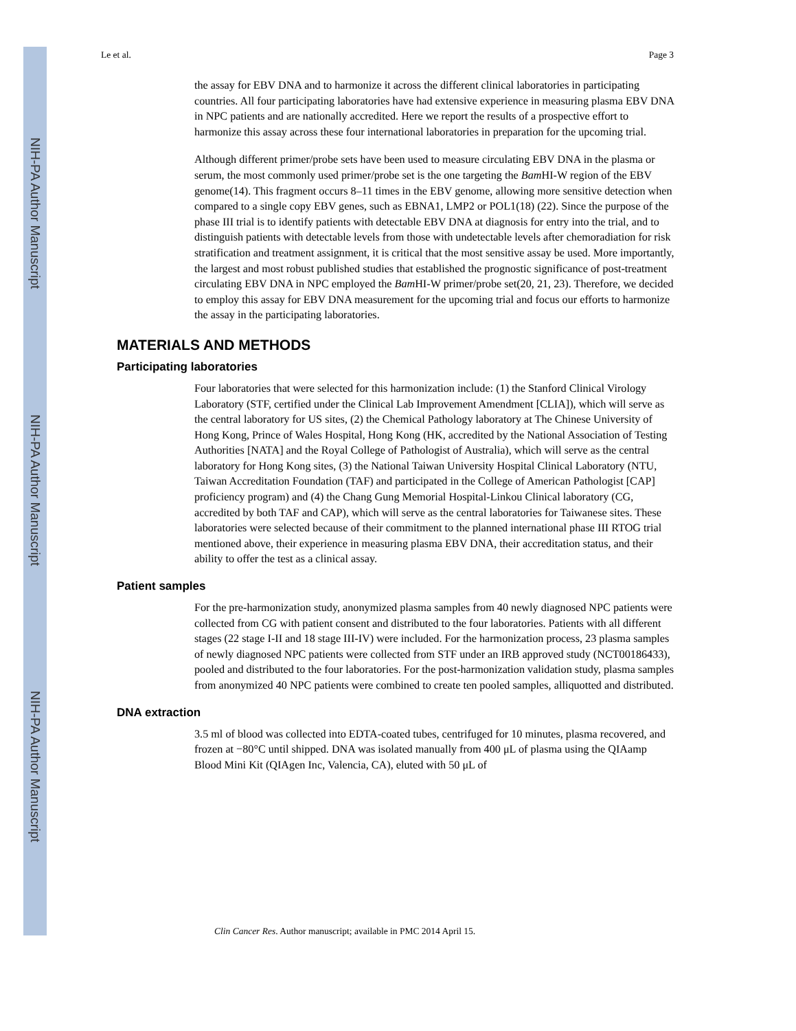NIH-PA Author Manuscript
NIH-PA Author Manuscript
NIH-PA Author Manuscript
Le et al. Page 3
the assay for EBV DNA and to harmonize it across the different clinical laboratories in participating countries. All four participating laboratories have had extensive experience in measuring plasma EBV DNA in NPC patients and are nationally accredited. Here we report the results of a prospective effort to harmonize this assay across these four international laboratories in preparation for the upcoming trial.
Although different primer/probe sets have been used to measure circulating EBV DNA in the plasma or serum, the most commonly used primer/probe set is the one targeting the Bam HI-W region of the EBV genome(14). This fragment occurs 8–11 times in the EBV genome, allowing more sensitive detection when compared to a single copy EBV genes, such as EBNA1, LMP2 or POL1(18) (22). Since the purpose of the phase III trial is to identify patients with detectable EBV DNA at diagnosis for entry into the trial, and to distinguish patients with detectable levels from those with undetectable levels after chemoradiation for risk stratification and treatment assignment, it is critical that the most sensitive assay be used. More importantly, the largest and most robust published studies that established the prognostic significance of post-treatment circulating EBV DNA in NPC employed the Bam HI-W primer/probe set(20, 21, 23). Therefore, we decided to employ this assay for EBV DNA measurement for the upcoming trial and focus our efforts to harmonize the assay in the participating laboratories.
MATERIALS AND METHODS
Participating laboratories
Four laboratories that were selected for this harmonization include: (1) the Stanford Clinical Virology Laboratory (STF, certified under the Clinical Lab Improvement Amendment [CLIA]), which will serve as the central laboratory for US sites, (2) the Chemical Pathology laboratory at The Chinese University of Hong Kong, Prince of Wales Hospital, Hong Kong (HK, accredited by the National Association of Testing Authorities [NATA] and the Royal College of Pathologist of Australia), which will serve as the central laboratory for Hong Kong sites, (3) the National Taiwan University Hospital Clinical Laboratory (NTU, Taiwan Accreditation Foundation (TAF) and participated in the College of American Pathologist [CAP] proficiency program) and (4) the Chang Gung Memorial Hospital-Linkou Clinical laboratory (CG, accredited by both TAF and CAP), which will serve as the central laboratories for Taiwanese sites. These laboratories were selected because of their commitment to the planned international phase III RTOG trial mentioned above, their experience in measuring plasma EBV DNA, their accreditation status, and their ability to offer the test as a clinical assay.
Patient samples
For the pre-harmonization study, anonymized plasma samples from 40 newly diagnosed NPC patients were collected from CG with patient consent and distributed to the four laboratories. Patients with all different stages (22 stage I-II and 18 stage III-IV) were included. For the harmonization process, 23 plasma samples of newly diagnosed NPC patients were collected from STF under an IRB approved study (NCT00186433), pooled and distributed to the four laboratories. For the post-harmonization validation study, plasma samples from anonymized 40 NPC patients were combined to create ten pooled samples, alliquotted and distributed.
DNA extraction
3.5 ml of blood was collected into EDTA-coated tubes, centrifuged for 10 minutes, plasma recovered, and frozen at −80°C until shipped. DNA was isolated manually from 400 μL of plasma using the QIAamp Blood Mini Kit (QIAgen Inc, Valencia, CA), eluted with 50 μL of
Clin Cancer Res. Author manuscript; available in PMC 2014 April 15.